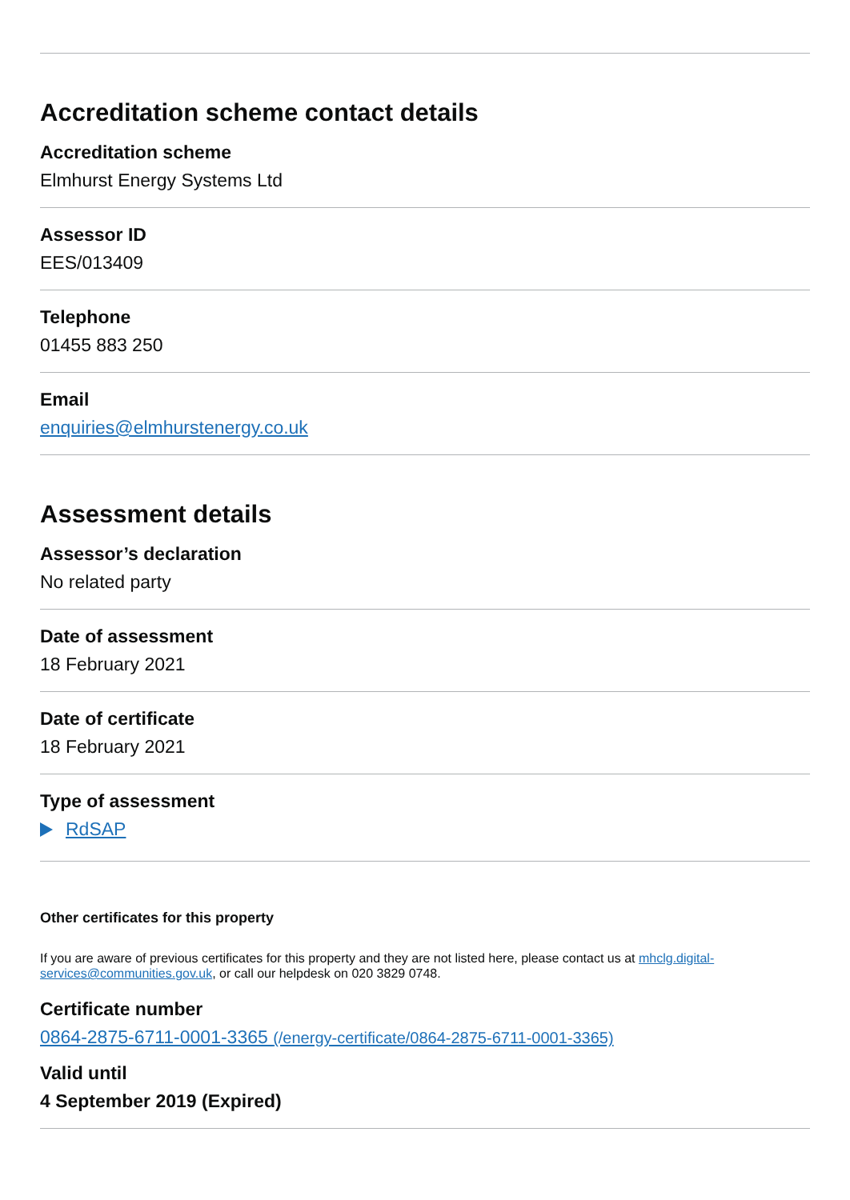Accreditation scheme contact details
Accreditation scheme
Elmhurst Energy Systems Ltd
Assessor ID
EES/013409
Telephone
01455 883 250
Email
enquiries@elmhurstenergy.co.uk
Assessment details
Assessor’s declaration
No related party
Date of assessment
18 February 2021
Date of certificate
18 February 2021
Type of assessment
RdSAP
Other certificates for this property
If you are aware of previous certificates for this property and they are not listed here, please contact us at mhclg.digital-services@communities.gov.uk, or call our helpdesk on 020 3829 0748.
Certificate number
0864-2875-6711-0001-3365 (/energy-certificate/0864-2875-6711-0001-3365)
Valid until
4 September 2019 (Expired)